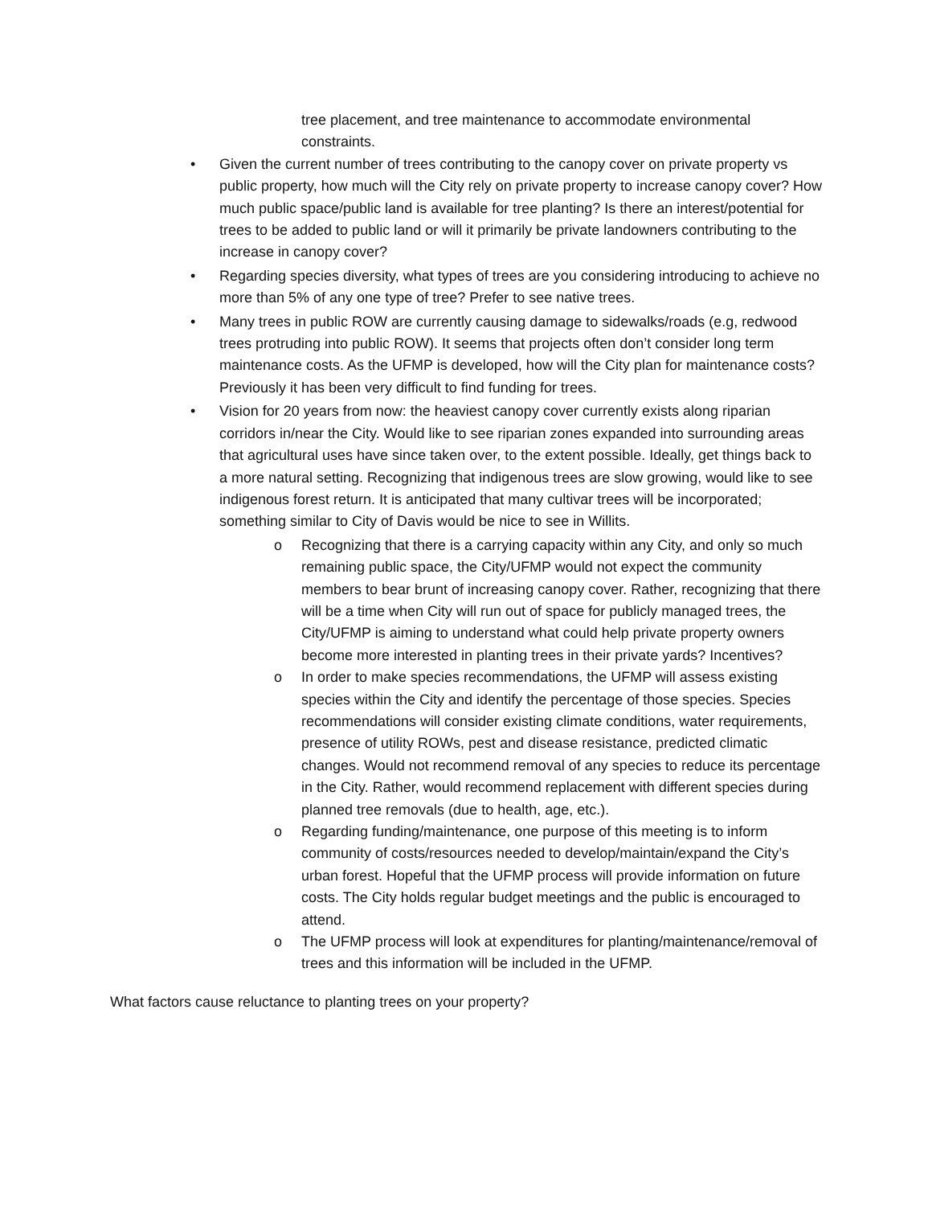tree placement, and tree maintenance to accommodate environmental constraints.
• Given the current number of trees contributing to the canopy cover on private property vs public property, how much will the City rely on private property to increase canopy cover? How much public space/public land is available for tree planting? Is there an interest/potential for trees to be added to public land or will it primarily be private landowners contributing to the increase in canopy cover?
• Regarding species diversity, what types of trees are you considering introducing to achieve no more than 5% of any one type of tree? Prefer to see native trees.
• Many trees in public ROW are currently causing damage to sidewalks/roads (e.g, redwood trees protruding into public ROW). It seems that projects often don’t consider long term maintenance costs. As the UFMP is developed, how will the City plan for maintenance costs? Previously it has been very difficult to find funding for trees.
• Vision for 20 years from now: the heaviest canopy cover currently exists along riparian corridors in/near the City. Would like to see riparian zones expanded into surrounding areas that agricultural uses have since taken over, to the extent possible. Ideally, get things back to a more natural setting. Recognizing that indigenous trees are slow growing, would like to see indigenous forest return. It is anticipated that many cultivar trees will be incorporated; something similar to City of Davis would be nice to see in Willits.
o Recognizing that there is a carrying capacity within any City, and only so much remaining public space, the City/UFMP would not expect the community members to bear brunt of increasing canopy cover. Rather, recognizing that there will be a time when City will run out of space for publicly managed trees, the City/UFMP is aiming to understand what could help private property owners become more interested in planting trees in their private yards? Incentives?
o In order to make species recommendations, the UFMP will assess existing species within the City and identify the percentage of those species. Species recommendations will consider existing climate conditions, water requirements, presence of utility ROWs, pest and disease resistance, predicted climatic changes. Would not recommend removal of any species to reduce its percentage in the City. Rather, would recommend replacement with different species during planned tree removals (due to health, age, etc.).
o Regarding funding/maintenance, one purpose of this meeting is to inform community of costs/resources needed to develop/maintain/expand the City’s urban forest. Hopeful that the UFMP process will provide information on future costs. The City holds regular budget meetings and the public is encouraged to attend.
o The UFMP process will look at expenditures for planting/maintenance/removal of trees and this information will be included in the UFMP.
What factors cause reluctance to planting trees on your property?